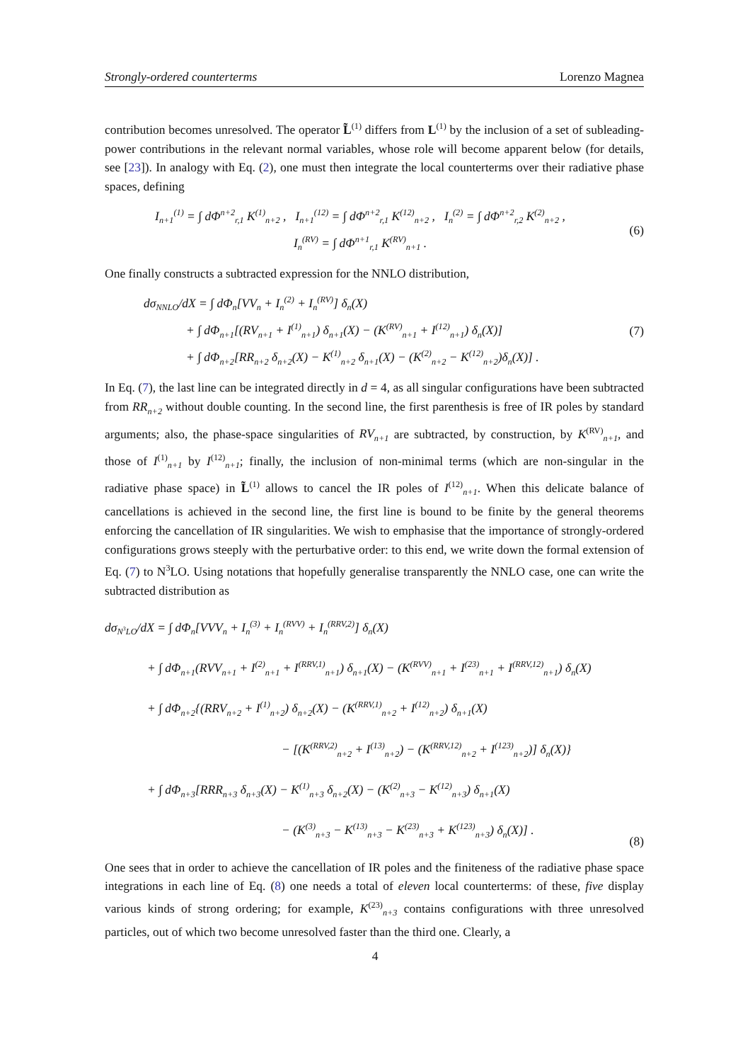Strongly-ordered counterterms Lorenzo Magnea
contribution becomes unresolved. The operator L̃<sup>(1)</sup> differs from L<sup>(1)</sup> by the inclusion of a set of subleading-power contributions in the relevant normal variables, whose role will become apparent below (for details, see [23]). In analogy with Eq. (2), one must then integrate the local counterterms over their radiative phase spaces, defining
I<sub>n+1</sub><sup>(1)</sup> = ∫ dΦ<sup>n+2</sup><sub>r,1</sub> K<sup>(1)</sup><sub>n+2</sub> , I<sub>n+1</sub><sup>(12)</sup> = ∫ dΦ<sup>n+2</sup><sub>r,1</sub> K<sup>(12)</sup><sub>n+2</sub> , I<sub>n</sub><sup>(2)</sup> = ∫ dΦ<sup>n+2</sup><sub>r,2</sub> K<sup>(2)</sup><sub>n+2</sub> ,
I<sub>n</sub><sup>(RV)</sup> = ∫ dΦ<sup>n+1</sup><sub>r,1</sub> K<sup>(RV)</sup><sub>n+1</sub> .
(6)
One finally constructs a subtracted expression for the NNLO distribution,
dσ<sub>NNLO</sub>/dX = ∫ dΦ<sub>n</sub>[VV<sub>n</sub> + I<sub>n</sub><sup>(2)</sup> + I<sub>n</sub><sup>(RV)</sup>] δ<sub>n</sub>(X)
+ ∫ dΦ<sub>n+1</sub>[(RV<sub>n+1</sub> + I<sup>(1)</sup><sub>n+1</sub>) δ<sub>n+1</sub>(X) − (K<sup>(RV)</sup><sub>n+1</sub> + I<sup>(12)</sup><sub>n+1</sub>) δ<sub>n</sub>(X)]
+ ∫ dΦ<sub>n+2</sub>[RR<sub>n+2</sub> δ<sub>n+2</sub>(X) − K<sup>(1)</sup><sub>n+2</sub> δ<sub>n+1</sub>(X) − (K<sup>(2)</sup><sub>n+2</sub> − K<sup>(12)</sup><sub>n+2</sub>)δ<sub>n</sub>(X)] .
(7)
In Eq. (7), the last line can be integrated directly in d = 4, as all singular configurations have been subtracted from RR<sub>n+2</sub> without double counting. In the second line, the first parenthesis is free of IR poles by standard arguments; also, the phase-space singularities of RV<sub>n+1</sub> are subtracted, by construction, by K<sup>(RV)</sup><sub>n+1</sub>, and those of I<sup>(1)</sup><sub>n+1</sub> by I<sup>(12)</sup><sub>n+1</sub>; finally, the inclusion of non-minimal terms (which are non-singular in the radiative phase space) in L̃<sup>(1)</sup> allows to cancel the IR poles of I<sup>(12)</sup><sub>n+1</sub>. When this delicate balance of cancellations is achieved in the second line, the first line is bound to be finite by the general theorems enforcing the cancellation of IR singularities. We wish to emphasise that the importance of strongly-ordered configurations grows steeply with the perturbative order: to this end, we write down the formal extension of Eq. (7) to N<sup>3</sup>LO. Using notations that hopefully generalise transparently the NNLO case, one can write the subtracted distribution as
dσ<sub>N<sup>3</sup>LO</sub>/dX = ∫ dΦ<sub>n</sub>[VVV<sub>n</sub> + I<sub>n</sub><sup>(3)</sup> + I<sub>n</sub><sup>(RVV)</sup> + I<sub>n</sub><sup>(RRV,2)</sup>] δ<sub>n</sub>(X)
+ ∫ dΦ<sub>n+1</sub>(RVV<sub>n+1</sub> + I<sup>(2)</sup><sub>n+1</sub> + I<sup>(RRV,1)</sup><sub>n+1</sub>) δ<sub>n+1</sub>(X) − (K<sup>(RVV)</sup><sub>n+1</sub> + I<sup>(23)</sup><sub>n+1</sub> + I<sup>(RRV,12)</sup><sub>n+1</sub>) δ<sub>n</sub>(X)
+ ∫ dΦ<sub>n+2</sub>{(RRV<sub>n+2</sub> + I<sup>(1)</sup><sub>n+2</sub>) δ<sub>n+2</sub>(X) − (K<sup>(RRV,1)</sup><sub>n+2</sub> + I<sup>(12)</sup><sub>n+2</sub>) δ<sub>n+1</sub>(X)
− [(K<sup>(RRV,2)</sup><sub>n+2</sub> + I<sup>(13)</sup><sub>n+2</sub>) − (K<sup>(RRV,12)</sup><sub>n+2</sub> + I<sup>(123)</sup><sub>n+2</sub>)] δ<sub>n</sub>(X)}
+ ∫ dΦ<sub>n+3</sub>[RRR<sub>n+3</sub> δ<sub>n+3</sub>(X) − K<sup>(1)</sup><sub>n+3</sub> δ<sub>n+2</sub>(X) − (K<sup>(2)</sup><sub>n+3</sub> − K<sup>(12)</sup><sub>n+3</sub>) δ<sub>n+1</sub>(X)
− (K<sup>(3)</sup><sub>n+3</sub> − K<sup>(13)</sup><sub>n+3</sub> − K<sup>(23)</sup><sub>n+3</sub> + K<sup>(123)</sup><sub>n+3</sub>) δ<sub>n</sub>(X)] .
(8)
One sees that in order to achieve the cancellation of IR poles and the finiteness of the radiative phase space integrations in each line of Eq. (8) one needs a total of eleven local counterterms: of these, five display various kinds of strong ordering; for example, K<sup>(23)</sup><sub>n+3</sub> contains configurations with three unresolved particles, out of which two become unresolved faster than the third one. Clearly, a
4